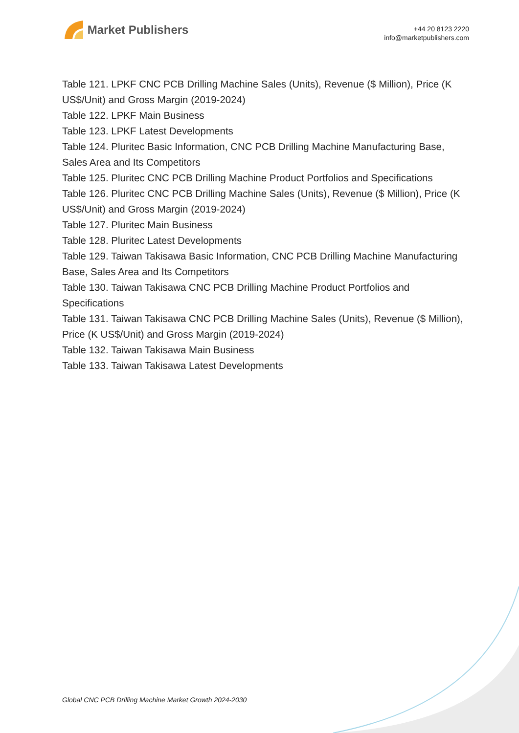Market Publishers
+44 20 8123 2220
info@marketpublishers.com
Table 121. LPKF CNC PCB Drilling Machine Sales (Units), Revenue ($ Million), Price (K US$/Unit) and Gross Margin (2019-2024)
Table 122. LPKF Main Business
Table 123. LPKF Latest Developments
Table 124. Pluritec Basic Information, CNC PCB Drilling Machine Manufacturing Base, Sales Area and Its Competitors
Table 125. Pluritec CNC PCB Drilling Machine Product Portfolios and Specifications
Table 126. Pluritec CNC PCB Drilling Machine Sales (Units), Revenue ($ Million), Price (K US$/Unit) and Gross Margin (2019-2024)
Table 127. Pluritec Main Business
Table 128. Pluritec Latest Developments
Table 129. Taiwan Takisawa Basic Information, CNC PCB Drilling Machine Manufacturing Base, Sales Area and Its Competitors
Table 130. Taiwan Takisawa CNC PCB Drilling Machine Product Portfolios and Specifications
Table 131. Taiwan Takisawa CNC PCB Drilling Machine Sales (Units), Revenue ($ Million), Price (K US$/Unit) and Gross Margin (2019-2024)
Table 132. Taiwan Takisawa Main Business
Table 133. Taiwan Takisawa Latest Developments
Global CNC PCB Drilling Machine Market Growth 2024-2030